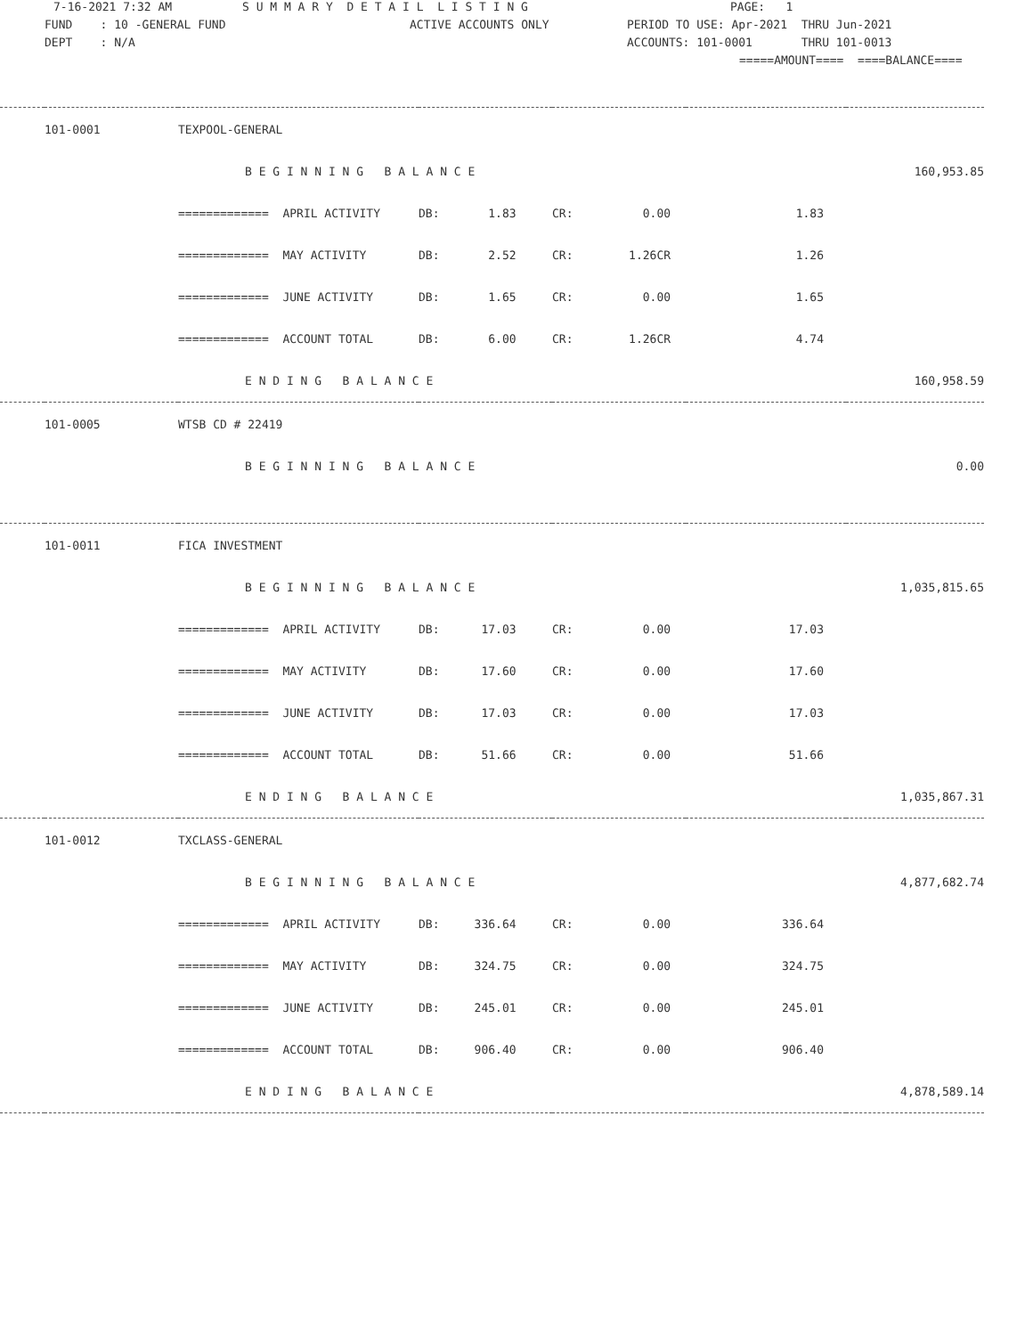7-16-2021 7:32 AM S U M M A R Y D E T A I L L I S T I N G PAGE: 1
FUND : 10 -GENERAL FUND ACTIVE ACCOUNTS ONLY PERIOD TO USE: Apr-2021 THRU Jun-2021
DEPT : N/A ACCOUNTS: 101-0001 THRU 101-0013
=====AMOUNT==== ====BALANCE====
| | 101-0001 | TEXPOOL-GENERAL | | | | |
| | | B E G I N N I N G B A L A N C E | | | | 160,953.85 |
| | | ============= APRIL ACTIVITY | DB: 1.83 | CR: 0.00 | 1.83 | |
| | | ============= MAY ACTIVITY | DB: 2.52 | CR: 1.26CR | 1.26 | |
| | | ============= JUNE ACTIVITY | DB: 1.65 | CR: 0.00 | 1.65 | |
| | | ============= ACCOUNT TOTAL | DB: 6.00 | CR: 1.26CR | 4.74 | |
| | | E N D I N G B A L A N C E | | | | 160,958.59 |
| | 101-0005 | WTSB CD # 22419 | | | | |
| | | B E G I N N I N G B A L A N C E | | | | 0.00 |
| | 101-0011 | FICA INVESTMENT | | | | |
| | | B E G I N N I N G B A L A N C E | | | | 1,035,815.65 |
| | | ============= APRIL ACTIVITY | DB: 17.03 | CR: 0.00 | 17.03 | |
| | | ============= MAY ACTIVITY | DB: 17.60 | CR: 0.00 | 17.60 | |
| | | ============= JUNE ACTIVITY | DB: 17.03 | CR: 0.00 | 17.03 | |
| | | ============= ACCOUNT TOTAL | DB: 51.66 | CR: 0.00 | 51.66 | |
| | | E N D I N G B A L A N C E | | | | 1,035,867.31 |
| | 101-0012 | TXCLASS-GENERAL | | | | |
| | | B E G I N N I N G B A L A N C E | | | | 4,877,682.74 |
| | | ============= APRIL ACTIVITY | DB: 336.64 | CR: 0.00 | 336.64 | |
| | | ============= MAY ACTIVITY | DB: 324.75 | CR: 0.00 | 324.75 | |
| | | ============= JUNE ACTIVITY | DB: 245.01 | CR: 0.00 | 245.01 | |
| | | ============= ACCOUNT TOTAL | DB: 906.40 | CR: 0.00 | 906.40 | |
| | | E N D I N G B A L A N C E | | | | 4,878,589.14 |